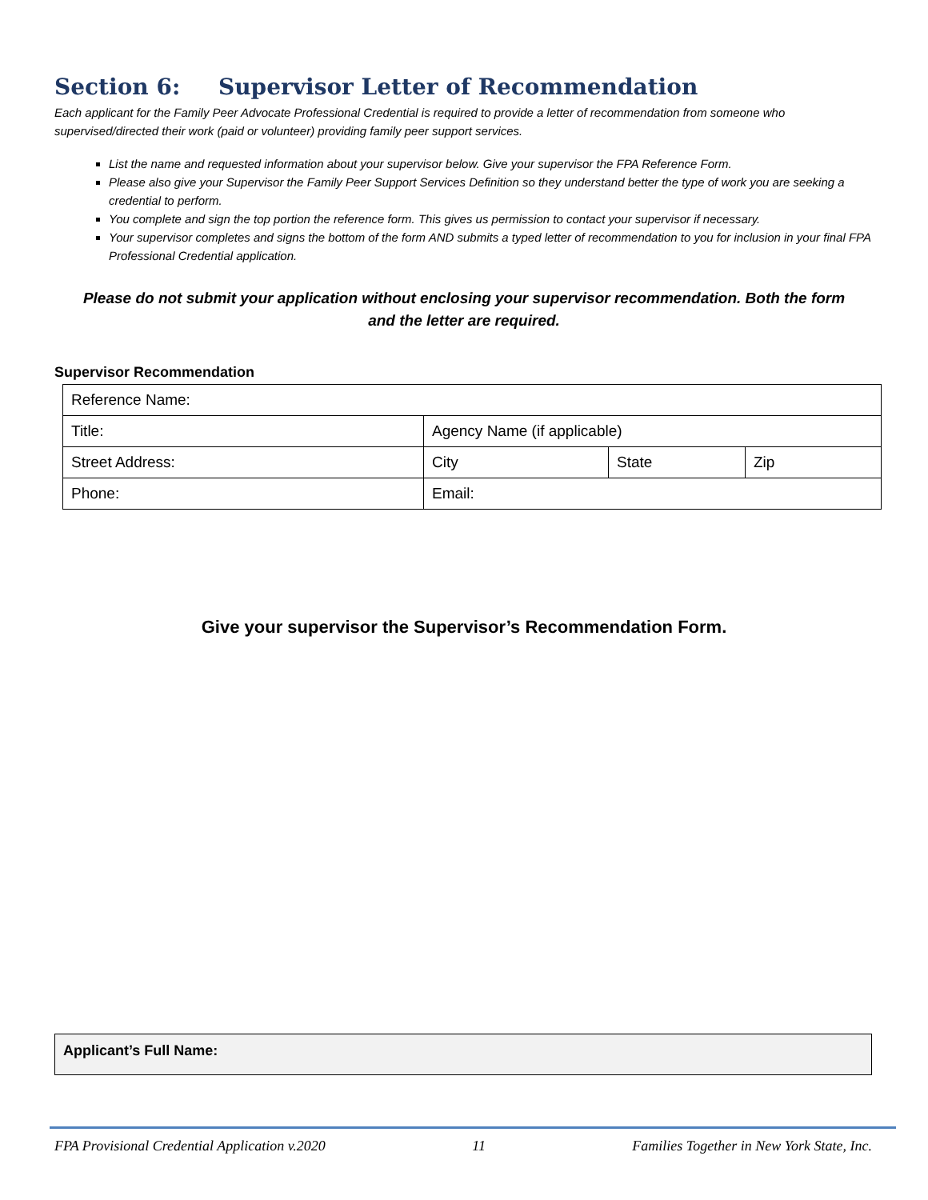Section 6: Supervisor Letter of Recommendation
Each applicant for the Family Peer Advocate Professional Credential is required to provide a letter of recommendation from someone who supervised/directed their work (paid or volunteer) providing family peer support services.
List the name and requested information about your supervisor below. Give your supervisor the FPA Reference Form.
Please also give your Supervisor the Family Peer Support Services Definition so they understand better the type of work you are seeking a credential to perform.
You complete and sign the top portion the reference form. This gives us permission to contact your supervisor if necessary.
Your supervisor completes and signs the bottom of the form AND submits a typed letter of recommendation to you for inclusion in your final FPA Professional Credential application.
Please do not submit your application without enclosing your supervisor recommendation. Both the form
and the letter are required.
Supervisor Recommendation
| Reference Name: | | | |
| Title: | Agency Name (if applicable) | | |
| Street Address: | City | State | Zip |
| Phone: | Email: | | |
Give your supervisor the Supervisor’s Recommendation Form.
Applicant’s Full Name:
FPA Provisional Credential Application v.2020 11 Families Together in New York State, Inc.